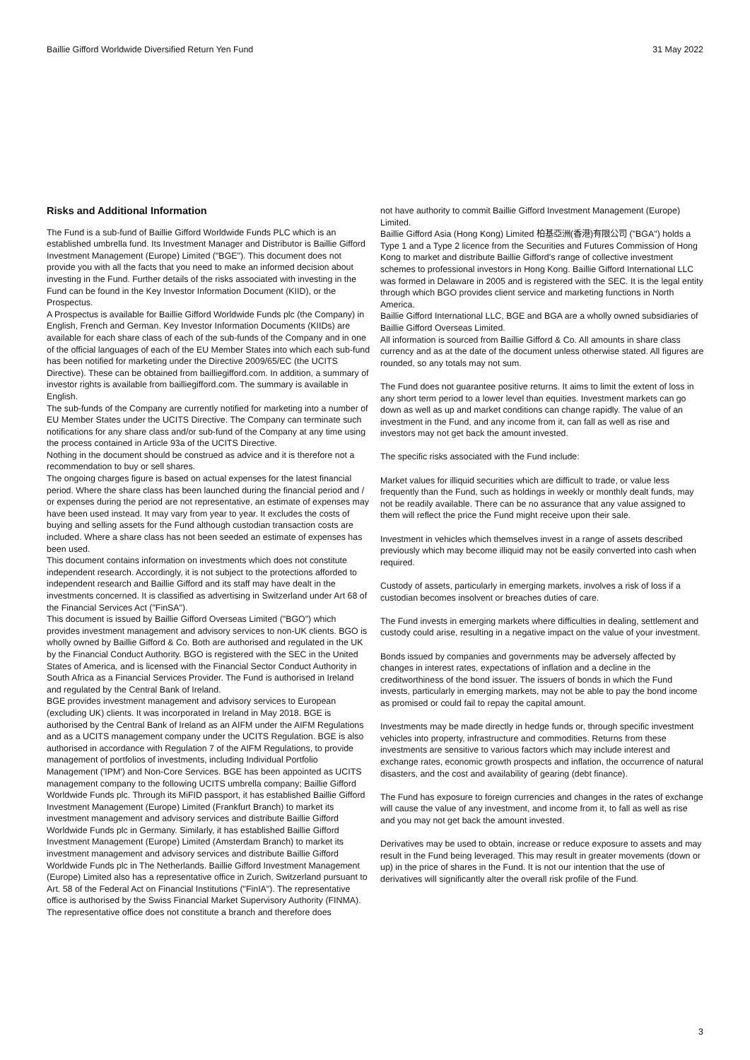Baillie Gifford Worldwide Diversified Return Yen Fund 31 May 2022
Risks and Additional Information
The Fund is a sub-fund of Baillie Gifford Worldwide Funds PLC which is an established umbrella fund. Its Investment Manager and Distributor is Baillie Gifford Investment Management (Europe) Limited ("BGE"). This document does not provide you with all the facts that you need to make an informed decision about investing in the Fund. Further details of the risks associated with investing in the Fund can be found in the Key Investor Information Document (KIID), or the Prospectus.
A Prospectus is available for Baillie Gifford Worldwide Funds plc (the Company) in English, French and German. Key Investor Information Documents (KIIDs) are available for each share class of each of the sub-funds of the Company and in one of the official languages of each of the EU Member States into which each sub-fund has been notified for marketing under the Directive 2009/65/EC (the UCITS Directive). These can be obtained from bailliegifford.com. In addition, a summary of investor rights is available from bailliegifford.com. The summary is available in English.
The sub-funds of the Company are currently notified for marketing into a number of EU Member States under the UCITS Directive. The Company can terminate such notifications for any share class and/or sub-fund of the Company at any time using the process contained in Article 93a of the UCITS Directive.
Nothing in the document should be construed as advice and it is therefore not a recommendation to buy or sell shares.
The ongoing charges figure is based on actual expenses for the latest financial period. Where the share class has been launched during the financial period and / or expenses during the period are not representative, an estimate of expenses may have been used instead. It may vary from year to year. It excludes the costs of buying and selling assets for the Fund although custodian transaction costs are included. Where a share class has not been seeded an estimate of expenses has been used.
This document contains information on investments which does not constitute independent research. Accordingly, it is not subject to the protections afforded to independent research and Baillie Gifford and its staff may have dealt in the investments concerned. It is classified as advertising in Switzerland under Art 68 of the Financial Services Act ("FinSA").
This document is issued by Baillie Gifford Overseas Limited ("BGO") which provides investment management and advisory services to non-UK clients. BGO is wholly owned by Baillie Gifford & Co. Both are authorised and regulated in the UK by the Financial Conduct Authority. BGO is registered with the SEC in the United States of America, and is licensed with the Financial Sector Conduct Authority in South Africa as a Financial Services Provider. The Fund is authorised in Ireland and regulated by the Central Bank of Ireland.
BGE provides investment management and advisory services to European (excluding UK) clients. It was incorporated in Ireland in May 2018. BGE is authorised by the Central Bank of Ireland as an AIFM under the AIFM Regulations and as a UCITS management company under the UCITS Regulation. BGE is also authorised in accordance with Regulation 7 of the AIFM Regulations, to provide management of portfolios of investments, including Individual Portfolio Management ('IPM') and Non-Core Services. BGE has been appointed as UCITS management company to the following UCITS umbrella company; Baillie Gifford Worldwide Funds plc. Through its MiFID passport, it has established Baillie Gifford Investment Management (Europe) Limited (Frankfurt Branch) to market its investment management and advisory services and distribute Baillie Gifford Worldwide Funds plc in Germany. Similarly, it has established Baillie Gifford Investment Management (Europe) Limited (Amsterdam Branch) to market its investment management and advisory services and distribute Baillie Gifford Worldwide Funds plc in The Netherlands. Baillie Gifford Investment Management (Europe) Limited also has a representative office in Zurich, Switzerland pursuant to Art. 58 of the Federal Act on Financial Institutions ("FinIA"). The representative office is authorised by the Swiss Financial Market Supervisory Authority (FINMA). The representative office does not constitute a branch and therefore does
not have authority to commit Baillie Gifford Investment Management (Europe) Limited.
Baillie Gifford Asia (Hong Kong) Limited 柏基亞洲(香港)有限公司 ("BGA") holds a Type 1 and a Type 2 licence from the Securities and Futures Commission of Hong Kong to market and distribute Baillie Gifford's range of collective investment schemes to professional investors in Hong Kong. Baillie Gifford International LLC was formed in Delaware in 2005 and is registered with the SEC. It is the legal entity through which BGO provides client service and marketing functions in North America.
Baillie Gifford International LLC, BGE and BGA are a wholly owned subsidiaries of Baillie Gifford Overseas Limited.
All information is sourced from Baillie Gifford & Co. All amounts in share class currency and as at the date of the document unless otherwise stated. All figures are rounded, so any totals may not sum.
The Fund does not guarantee positive returns. It aims to limit the extent of loss in any short term period to a lower level than equities. Investment markets can go down as well as up and market conditions can change rapidly. The value of an investment in the Fund, and any income from it, can fall as well as rise and investors may not get back the amount invested.
The specific risks associated with the Fund include:
Market values for illiquid securities which are difficult to trade, or value less frequently than the Fund, such as holdings in weekly or monthly dealt funds, may not be readily available. There can be no assurance that any value assigned to them will reflect the price the Fund might receive upon their sale.
Investment in vehicles which themselves invest in a range of assets described previously which may become illiquid may not be easily converted into cash when required.
Custody of assets, particularly in emerging markets, involves a risk of loss if a custodian becomes insolvent or breaches duties of care.
The Fund invests in emerging markets where difficulties in dealing, settlement and custody could arise, resulting in a negative impact on the value of your investment.
Bonds issued by companies and governments may be adversely affected by changes in interest rates, expectations of inflation and a decline in the creditworthiness of the bond issuer. The issuers of bonds in which the Fund invests, particularly in emerging markets, may not be able to pay the bond income as promised or could fail to repay the capital amount.
Investments may be made directly in hedge funds or, through specific investment vehicles into property, infrastructure and commodities. Returns from these investments are sensitive to various factors which may include interest and exchange rates, economic growth prospects and inflation, the occurrence of natural disasters, and the cost and availability of gearing (debt finance).
The Fund has exposure to foreign currencies and changes in the rates of exchange will cause the value of any investment, and income from it, to fall as well as rise and you may not get back the amount invested.
Derivatives may be used to obtain, increase or reduce exposure to assets and may result in the Fund being leveraged. This may result in greater movements (down or up) in the price of shares in the Fund. It is not our intention that the use of derivatives will significantly alter the overall risk profile of the Fund.
3